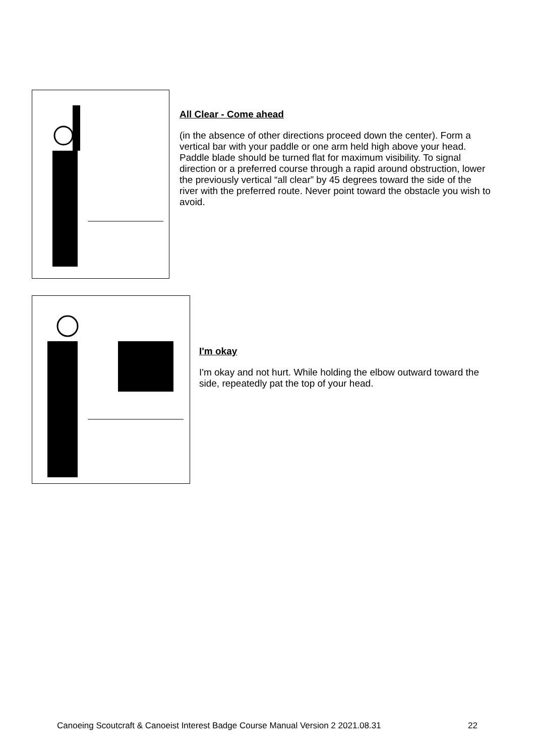All Clear - Come ahead
(in the absence of other directions proceed down the center). Form a vertical bar with your paddle or one arm held high above your head. Paddle blade should be turned flat for maximum visibility. To signal direction or a preferred course through a rapid around obstruction, lower the previously vertical “all clear” by 45 degrees toward the side of the river with the preferred route. Never point toward the obstacle you wish to avoid.
I'm okay
I'm okay and not hurt. While holding the elbow outward toward the side, repeatedly pat the top of your head.
Canoeing Scoutcraft & Canoeist Interest Badge Course Manual Version 2 2021.08.31 22